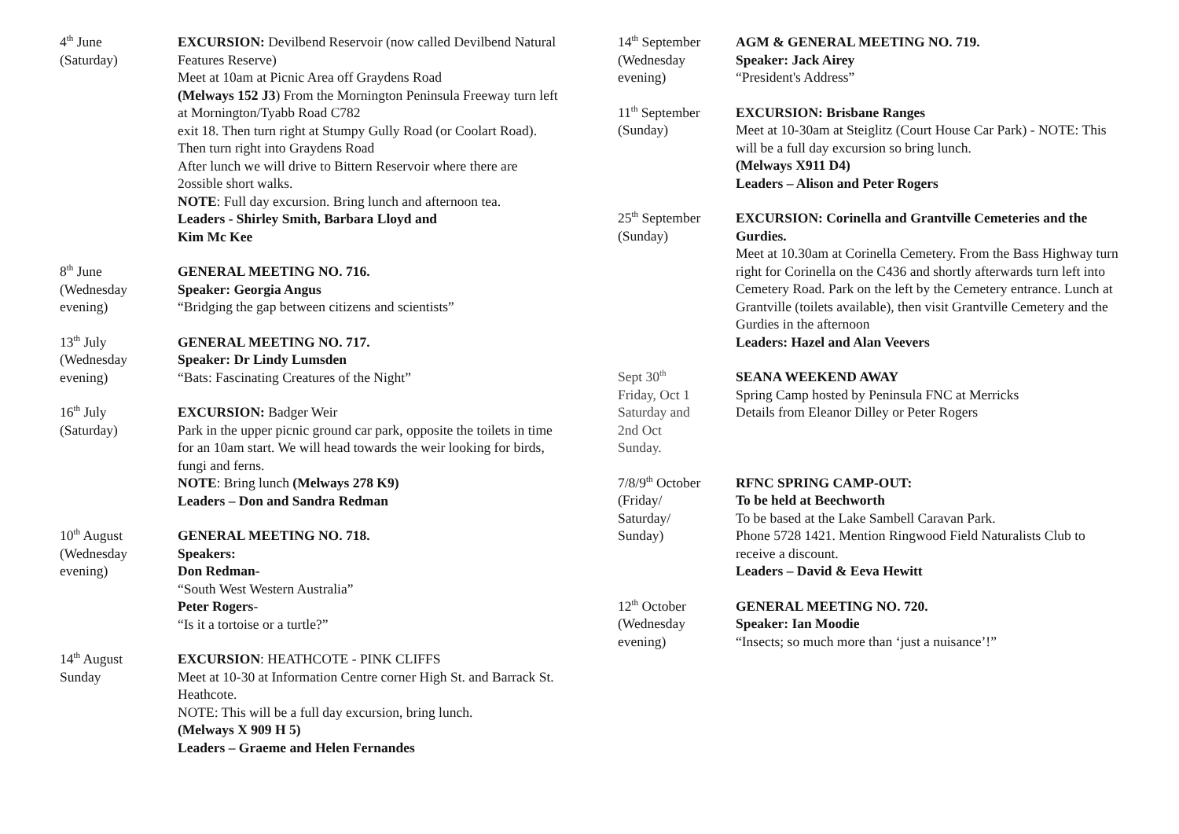4<sup>th</sup> June
(Saturday)
EXCURSION: Devilbend Reservoir (now called Devilbend Natural Features Reserve)
Meet at 10am at Picnic Area off Graydens Road
(Melways 152 J3) From the Mornington Peninsula Freeway turn left at Mornington/Tyabb Road C782
exit 18. Then turn right at Stumpy Gully Road (or Coolart Road). Then turn right into Graydens Road
After lunch we will drive to Bittern Reservoir where there are 2ossible short walks.
NOTE: Full day excursion. Bring lunch and afternoon tea.
Leaders - Shirley Smith, Barbara Lloyd and
Kim Mc Kee
8<sup>th</sup> June
(Wednesday
evening)
GENERAL MEETING NO. 716.
Speaker: Georgia Angus
“Bridging the gap between citizens and scientists”
13<sup>th</sup> July
(Wednesday
evening)
GENERAL MEETING NO. 717.
Speaker: Dr Lindy Lumsden
“Bats: Fascinating Creatures of the Night”
16<sup>th</sup> July
(Saturday)
EXCURSION: Badger Weir
Park in the upper picnic ground car park, opposite the toilets in time for an 10am start. We will head towards the weir looking for birds, fungi and ferns.
NOTE: Bring lunch (Melways 278 K9)
Leaders – Don and Sandra Redman
10<sup>th</sup> August
(Wednesday
evening)
GENERAL MEETING NO. 718.
Speakers:
Don Redman-
“South West Western Australia”
Peter Rogers-
“Is it a tortoise or a turtle?”
14<sup>th</sup> August
Sunday
EXCURSION: HEATHCOTE - PINK CLIFFS
Meet at 10-30 at Information Centre corner High St. and Barrack St. Heathcote.
NOTE: This will be a full day excursion, bring lunch.
(Melways X 909 H 5)
Leaders – Graeme and Helen Fernandes
14<sup>th</sup> September
(Wednesday
evening)
AGM & GENERAL MEETING NO. 719.
Speaker: Jack Airey
“President's Address”
11<sup>th</sup> September
(Sunday)
EXCURSION: Brisbane Ranges
Meet at 10-30am at Steiglitz (Court House Car Park) - NOTE: This will be a full day excursion so bring lunch.
(Melways X911 D4)
Leaders – Alison and Peter Rogers
25<sup>th</sup> September
(Sunday)
EXCURSION: Corinella and Grantville Cemeteries and the Gurdies.
Meet at 10.30am at Corinella Cemetery. From the Bass Highway turn right for Corinella on the C436 and shortly afterwards turn left into Cemetery Road. Park on the left by the Cemetery entrance. Lunch at Grantville (toilets available), then visit Grantville Cemetery and the Gurdies in the afternoon
Leaders: Hazel and Alan Veevers
Sept 30<sup>th</sup>
Friday, Oct 1
Saturday and
2nd Oct
Sunday.
SEANA WEEKEND AWAY
Spring Camp hosted by Peninsula FNC at Merricks
Details from Eleanor Dilley or Peter Rogers
7/8/9<sup>th</sup> October
(Friday/
Saturday/
Sunday)
RFNC SPRING CAMP-OUT:
To be held at Beechworth
To be based at the Lake Sambell Caravan Park.
Phone 5728 1421. Mention Ringwood Field Naturalists Club to receive a discount.
Leaders – David & Eeva Hewitt
12<sup>th</sup> October
(Wednesday
evening)
GENERAL MEETING NO. 720.
Speaker: Ian Moodie
“Insects; so much more than ‘just a nuisance’!”